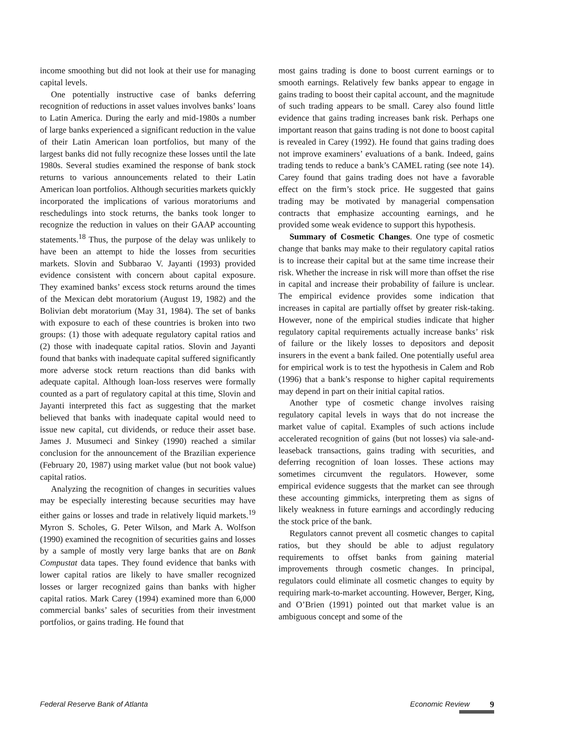income smoothing but did not look at their use for managing capital levels.
One potentially instructive case of banks deferring recognition of reductions in asset values involves banks’ loans to Latin America. During the early and mid-1980s a number of large banks experienced a significant reduction in the value of their Latin American loan portfolios, but many of the largest banks did not fully recognize these losses until the late 1980s. Several studies examined the response of bank stock returns to various announcements related to their Latin American loan portfolios. Although securities markets quickly incorporated the implications of various moratoriums and reschedulings into stock returns, the banks took longer to recognize the reduction in values on their GAAP accounting statements.<sup>18</sup> Thus, the purpose of the delay was unlikely to have been an attempt to hide the losses from securities markets. Slovin and Subbarao V. Jayanti (1993) provided evidence consistent with concern about capital exposure. They examined banks’ excess stock returns around the times of the Mexican debt moratorium (August 19, 1982) and the Bolivian debt moratorium (May 31, 1984). The set of banks with exposure to each of these countries is broken into two groups: (1) those with adequate regulatory capital ratios and (2) those with inadequate capital ratios. Slovin and Jayanti found that banks with inadequate capital suffered significantly more adverse stock return reactions than did banks with adequate capital. Although loan-loss reserves were formally counted as a part of regulatory capital at this time, Slovin and Jayanti interpreted this fact as suggesting that the market believed that banks with inadequate capital would need to issue new capital, cut dividends, or reduce their asset base. James J. Musumeci and Sinkey (1990) reached a similar conclusion for the announcement of the Brazilian experience (February 20, 1987) using market value (but not book value) capital ratios.
Analyzing the recognition of changes in securities values may be especially interesting because securities may have either gains or losses and trade in relatively liquid markets.<sup>19</sup> Myron S. Scholes, G. Peter Wilson, and Mark A. Wolfson (1990) examined the recognition of securities gains and losses by a sample of mostly very large banks that are on Bank Compustat data tapes. They found evidence that banks with lower capital ratios are likely to have smaller recognized losses or larger recognized gains than banks with higher capital ratios. Mark Carey (1994) examined more than 6,000 commercial banks’ sales of securities from their investment portfolios, or gains trading. He found that
most gains trading is done to boost current earnings or to smooth earnings. Relatively few banks appear to engage in gains trading to boost their capital account, and the magnitude of such trading appears to be small. Carey also found little evidence that gains trading increases bank risk. Perhaps one important reason that gains trading is not done to boost capital is revealed in Carey (1992). He found that gains trading does not improve examiners’ evaluations of a bank. Indeed, gains trading tends to reduce a bank’s CAMEL rating (see note 14). Carey found that gains trading does not have a favorable effect on the firm’s stock price. He suggested that gains trading may be motivated by managerial compensation contracts that emphasize accounting earnings, and he provided some weak evidence to support this hypothesis.
Summary of Cosmetic Changes. One type of cosmetic change that banks may make to their regulatory capital ratios is to increase their capital but at the same time increase their risk. Whether the increase in risk will more than offset the rise in capital and increase their probability of failure is unclear. The empirical evidence provides some indication that increases in capital are partially offset by greater risk-taking. However, none of the empirical studies indicate that higher regulatory capital requirements actually increase banks’ risk of failure or the likely losses to depositors and deposit insurers in the event a bank failed. One potentially useful area for empirical work is to test the hypothesis in Calem and Rob (1996) that a bank’s response to higher capital requirements may depend in part on their initial capital ratios.
Another type of cosmetic change involves raising regulatory capital levels in ways that do not increase the market value of capital. Examples of such actions include accelerated recognition of gains (but not losses) via sale-and-leaseback transactions, gains trading with securities, and deferring recognition of loan losses. These actions may sometimes circumvent the regulators. However, some empirical evidence suggests that the market can see through these accounting gimmicks, interpreting them as signs of likely weakness in future earnings and accordingly reducing the stock price of the bank.
Regulators cannot prevent all cosmetic changes to capital ratios, but they should be able to adjust regulatory requirements to offset banks from gaining material improvements through cosmetic changes. In principal, regulators could eliminate all cosmetic changes to equity by requiring mark-to-market accounting. However, Berger, King, and O’Brien (1991) pointed out that market value is an ambiguous concept and some of the
Federal Reserve Bank of Atlanta Economic Review 9